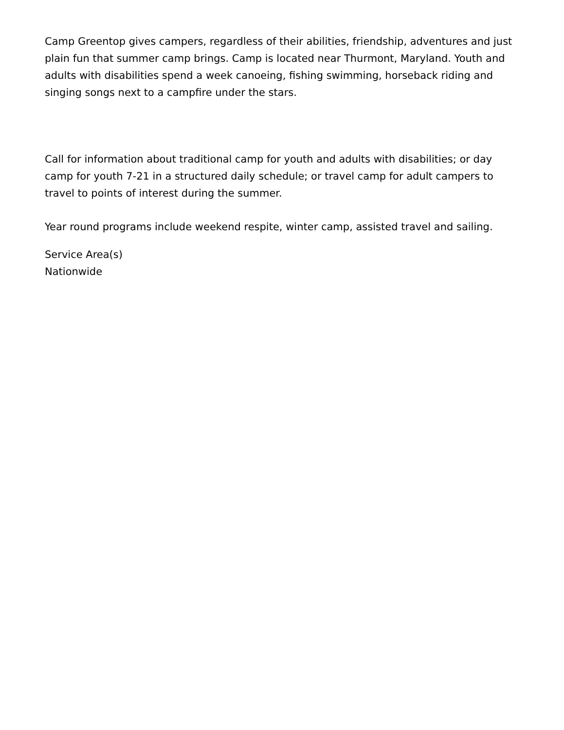Camp Greentop gives campers, regardless of their abilities, friendship, adventures and just plain fun that summer camp brings. Camp is located near Thurmont, Maryland. Youth and adults with disabilities spend a week canoeing, fishing swimming, horseback riding and singing songs next to a campfire under the stars.
Call for information about traditional camp for youth and adults with disabilities; or day camp for youth 7-21 in a structured daily schedule; or travel camp for adult campers to travel to points of interest during the summer.
Year round programs include weekend respite, winter camp, assisted travel and sailing.
Service Area(s)
Nationwide